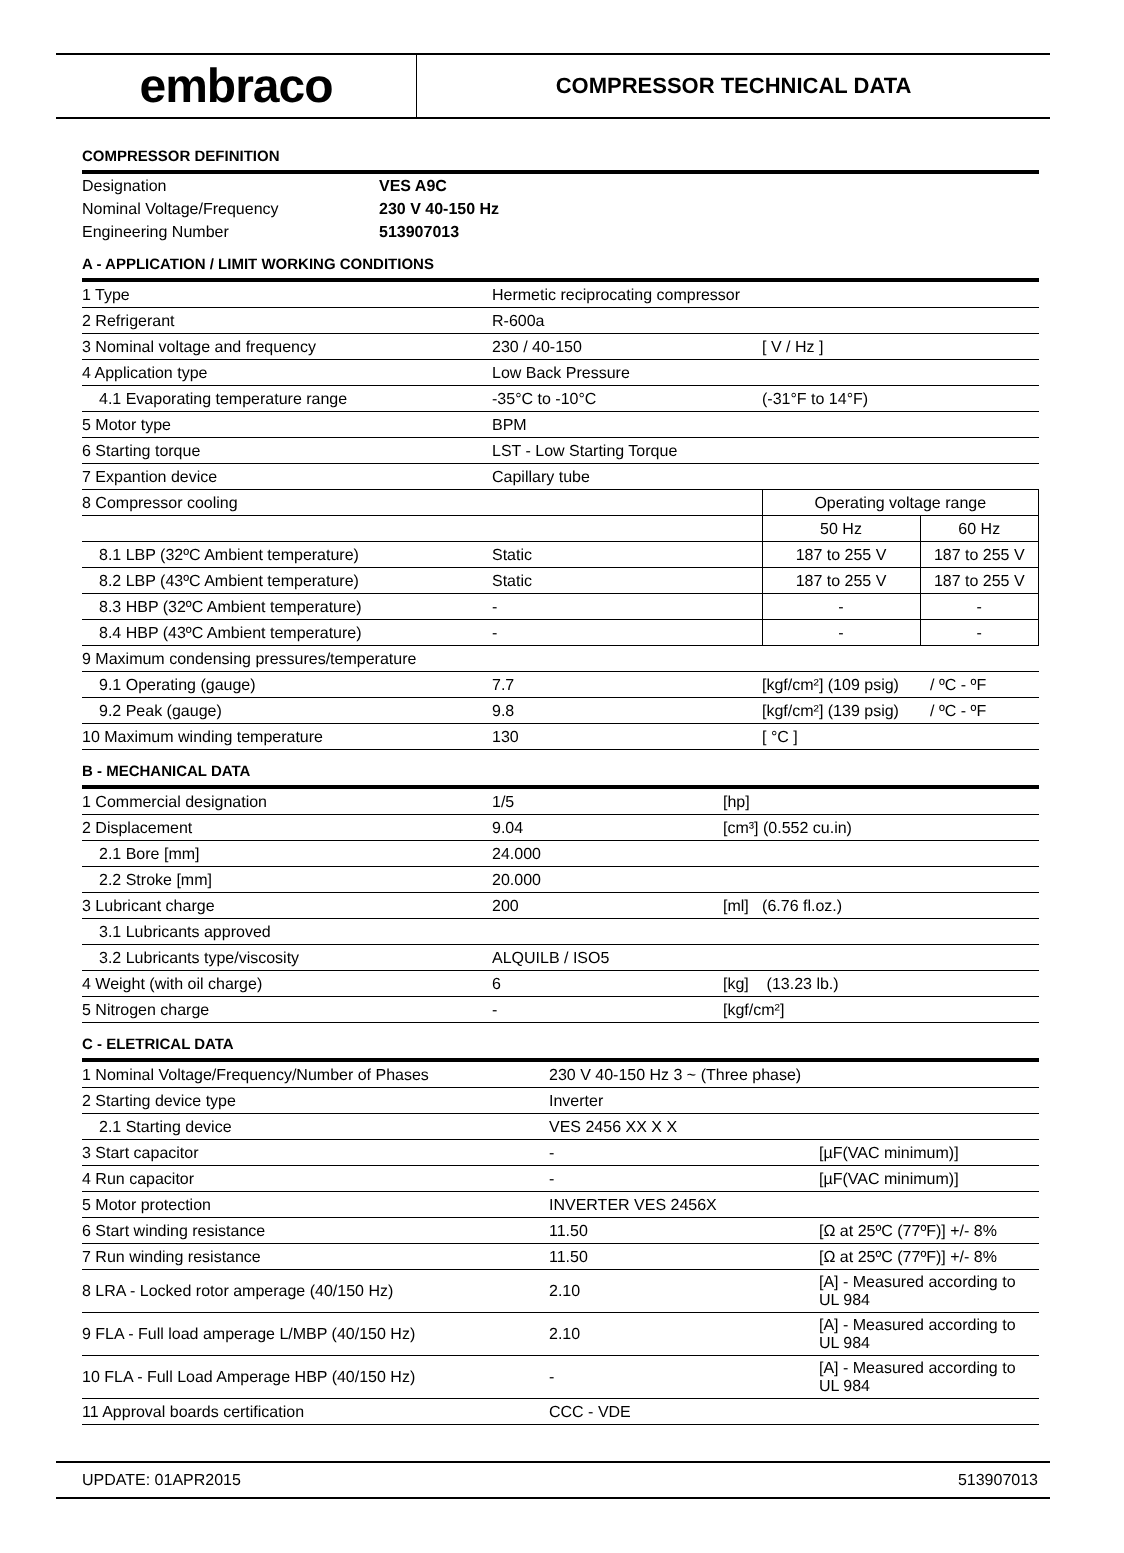embraco
COMPRESSOR TECHNICAL DATA
COMPRESSOR DEFINITION
| Designation | VES A9C |
| Nominal Voltage/Frequency | 230 V 40-150 Hz |
| Engineering Number | 513907013 |
A - APPLICATION / LIMIT WORKING CONDITIONS
| 1 Type | Hermetic reciprocating compressor | | |
| 2 Refrigerant | R-600a | | |
| 3 Nominal voltage and frequency | 230 / 40-150 | [ V / Hz ] | |
| 4 Application type | Low Back Pressure | | |
| 4.1 Evaporating temperature range | -35°C to -10°C | (-31°F to 14°F) | |
| 5 Motor type | BPM | | |
| 6 Starting torque | LST - Low Starting Torque | | |
| 7 Expantion device | Capillary tube | | |
| 8 Compressor cooling | | Operating voltage range | |
| | | 50 Hz | 60 Hz |
| 8.1 LBP (32ºC Ambient temperature) | Static | 187 to 255 V | 187 to 255 V |
| 8.2 LBP (43ºC Ambient temperature) | Static | 187 to 255 V | 187 to 255 V |
| 8.3 HBP (32ºC Ambient temperature) | - | - | - |
| 8.4 HBP (43ºC Ambient temperature) | - | - | - |
| 9 Maximum condensing pressures/temperature | | | |
| 9.1 Operating (gauge) | 7.7 | [kgf/cm²] (109 psig) / ºC - ºF | |
| 9.2 Peak (gauge) | 9.8 | [kgf/cm²] (139 psig) / ºC - ºF | |
| 10 Maximum winding temperature | 130 | [ °C ] | |
B - MECHANICAL DATA
| 1 Commercial designation | 1/5 | [hp] |
| 2 Displacement | 9.04 | [cm³] (0.552 cu.in) |
| 2.1 Bore [mm] | 24.000 | |
| 2.2 Stroke [mm] | 20.000 | |
| 3 Lubricant charge | 200 | [ml] (6.76 fl.oz.) |
| 3.1 Lubricants approved | | |
| 3.2 Lubricants type/viscosity | ALQUILB / ISO5 | |
| 4 Weight (with oil charge) | 6 | [kg] (13.23 lb.) |
| 5 Nitrogen charge | - | [kgf/cm²] |
C - ELETRICAL DATA
| 1 Nominal Voltage/Frequency/Number of Phases | 230 V 40-150 Hz 3 ~ (Three phase) | |
| 2 Starting device type | Inverter | |
| 2.1 Starting device | VES 2456 XX X X | |
| 3 Start capacitor | - | [µF(VAC minimum)] |
| 4 Run capacitor | - | [µF(VAC minimum)] |
| 5 Motor protection | INVERTER VES 2456X | |
| 6 Start winding resistance | 11.50 | [Ω at 25ºC (77ºF)] +/- 8% |
| 7 Run winding resistance | 11.50 | [Ω at 25ºC (77ºF)] +/- 8% |
| 8 LRA - Locked rotor amperage (40/150 Hz) | 2.10 | [A] - Measured according to UL 984 |
| 9 FLA - Full load amperage L/MBP (40/150 Hz) | 2.10 | [A] - Measured according to UL 984 |
| 10 FLA - Full Load Amperage HBP (40/150 Hz) | - | [A] - Measured according to UL 984 |
| 11 Approval boards certification | CCC - VDE | |
UPDATE: 01APR2015 513907013